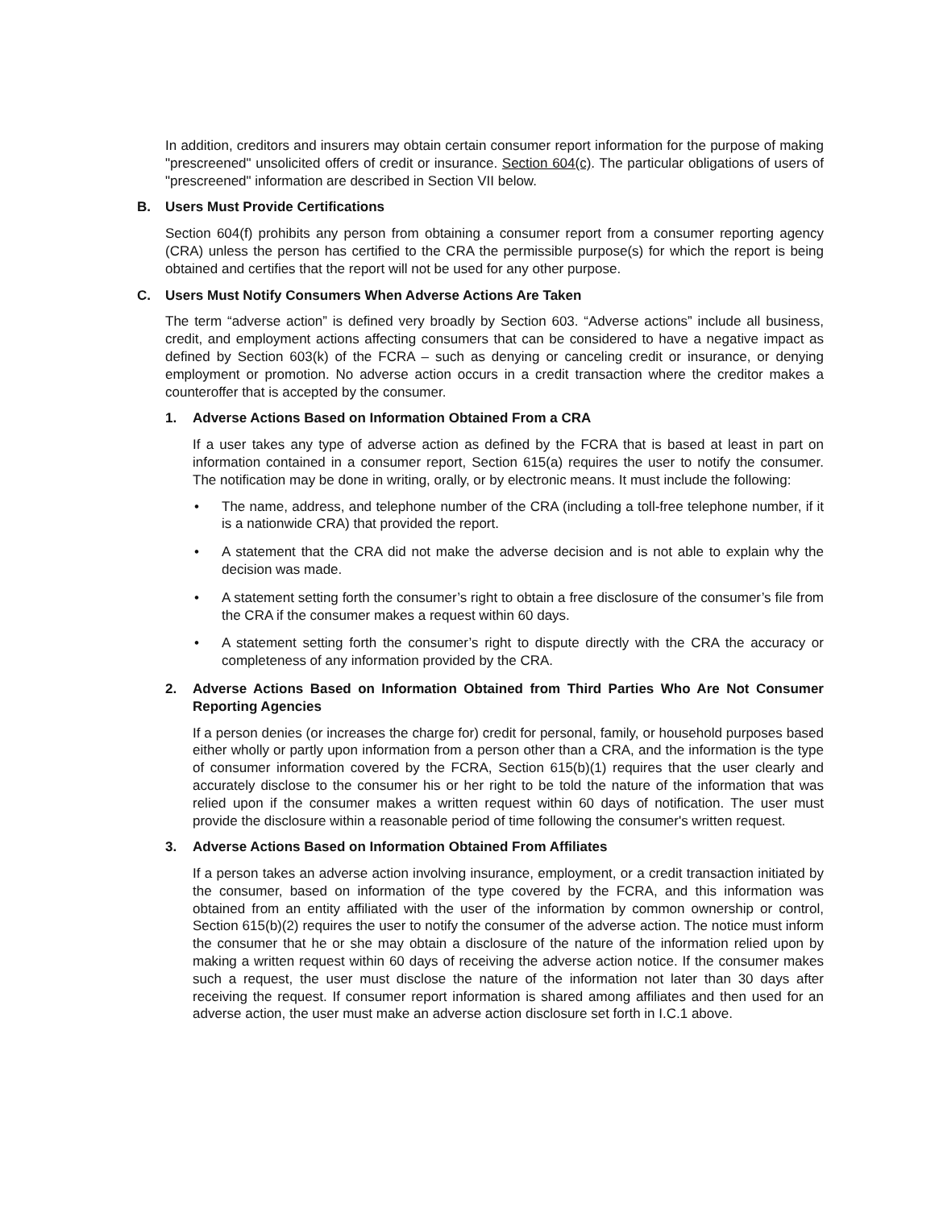In addition, creditors and insurers may obtain certain consumer report information for the purpose of making "prescreened" unsolicited offers of credit or insurance. Section 604(c). The particular obligations of users of "prescreened" information are described in Section VII below.
B. Users Must Provide Certifications
Section 604(f) prohibits any person from obtaining a consumer report from a consumer reporting agency (CRA) unless the person has certified to the CRA the permissible purpose(s) for which the report is being obtained and certifies that the report will not be used for any other purpose.
C. Users Must Notify Consumers When Adverse Actions Are Taken
The term “adverse action” is defined very broadly by Section 603. “Adverse actions” include all business, credit, and employment actions affecting consumers that can be considered to have a negative impact as defined by Section 603(k) of the FCRA – such as denying or canceling credit or insurance, or denying employment or promotion. No adverse action occurs in a credit transaction where the creditor makes a counteroffer that is accepted by the consumer.
1. Adverse Actions Based on Information Obtained From a CRA
If a user takes any type of adverse action as defined by the FCRA that is based at least in part on information contained in a consumer report, Section 615(a) requires the user to notify the consumer. The notification may be done in writing, orally, or by electronic means. It must include the following:
• The name, address, and telephone number of the CRA (including a toll-free telephone number, if it is a nationwide CRA) that provided the report.
• A statement that the CRA did not make the adverse decision and is not able to explain why the decision was made.
• A statement setting forth the consumer’s right to obtain a free disclosure of the consumer’s file from the CRA if the consumer makes a request within 60 days.
• A statement setting forth the consumer’s right to dispute directly with the CRA the accuracy or completeness of any information provided by the CRA.
2. Adverse Actions Based on Information Obtained from Third Parties Who Are Not Consumer Reporting Agencies
If a person denies (or increases the charge for) credit for personal, family, or household purposes based either wholly or partly upon information from a person other than a CRA, and the information is the type of consumer information covered by the FCRA, Section 615(b)(1) requires that the user clearly and accurately disclose to the consumer his or her right to be told the nature of the information that was relied upon if the consumer makes a written request within 60 days of notification. The user must provide the disclosure within a reasonable period of time following the consumer's written request.
3. Adverse Actions Based on Information Obtained From Affiliates
If a person takes an adverse action involving insurance, employment, or a credit transaction initiated by the consumer, based on information of the type covered by the FCRA, and this information was obtained from an entity affiliated with the user of the information by common ownership or control, Section 615(b)(2) requires the user to notify the consumer of the adverse action. The notice must inform the consumer that he or she may obtain a disclosure of the nature of the information relied upon by making a written request within 60 days of receiving the adverse action notice. If the consumer makes such a request, the user must disclose the nature of the information not later than 30 days after receiving the request. If consumer report information is shared among affiliates and then used for an adverse action, the user must make an adverse action disclosure set forth in I.C.1 above.